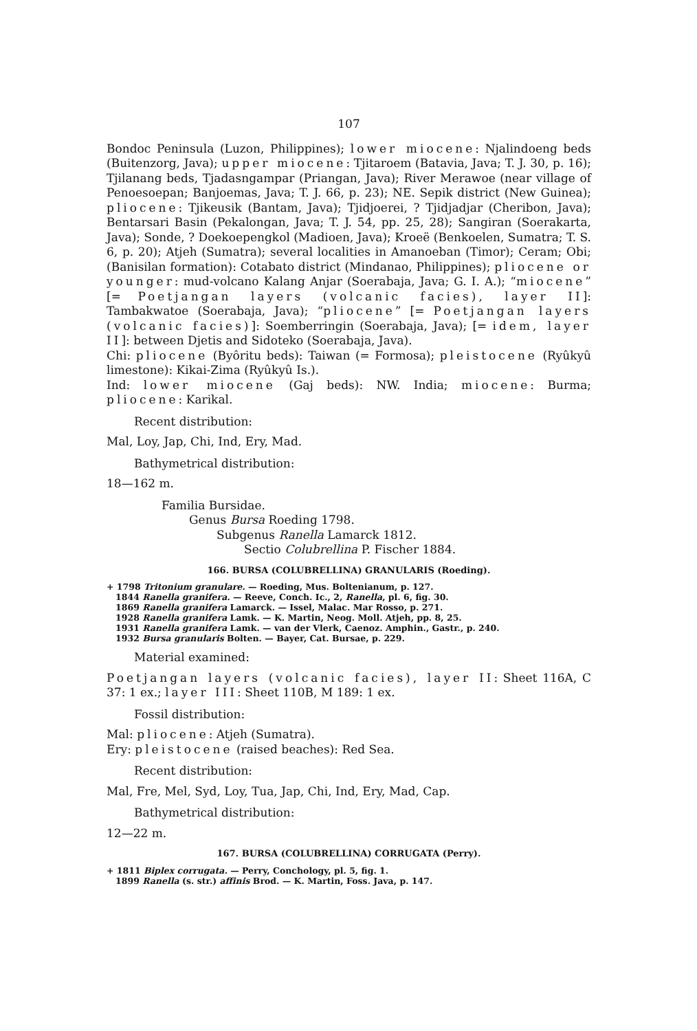107
Bondoc Peninsula (Luzon, Philippines); lower miocene: Njalindoeng beds (Buitenzorg, Java); upper miocene: Tjitaroem (Batavia, Java; T. J. 30, p. 16); Tjilanang beds, Tjadasngampar (Priangan, Java); River Merawoe (near village of Penoesoepan; Banjoemas, Java; T. J. 66, p. 23); NE. Sepik district (New Guinea); pliocene: Tjikeusik (Bantam, Java); Tjidjoerei, ? Tjidjadjar (Cheribon, Java); Bentarsari Basin (Pekalongan, Java; T. J. 54, pp. 25, 28); Sangiran (Soerakarta, Java); Sonde, ? Doekoepengkol (Madioen, Java); Kroeë (Benkoelen, Sumatra; T. S. 6, p. 20); Atjeh (Sumatra); several localities in Amanoeban (Timor); Ceram; Obi; (Banisilan formation): Cotabato district (Mindanao, Philippines); pliocene or younger: mud-volcano Kalang Anjar (Soerabaja, Java; G. I. A.); “miocene” [= Poetjangan layers (volcanic facies), layer II]: Tambakwatoe (Soerabaja, Java); “pliocene” [= Poetjangan layers (volcanic facies)]: Soemberringin (Soerabaja, Java); [= idem, layer II]: between Djetis and Sidoteko (Soerabaja, Java).
Chi: pliocene (Byôritu beds): Taiwan (= Formosa); pleistocene (Ryûkyû limestone): Kikai-Zima (Ryûkyû Is.).
Ind: lower miocene (Gaj beds): NW. India; miocene: Burma; pliocene: Karikal.
Recent distribution:
Mal, Loy, Jap, Chi, Ind, Ery, Mad.
Bathymetrical distribution:
18—162 m.
Familia Bursidae.
Genus Bursa Roeding 1798.
Subgenus Ranella Lamarck 1812.
Sectio Colubrellina P. Fischer 1884.
166. BURSA (COLUBRELLINA) GRANULARIS (Roeding).
+ 1798 Tritonium granulare. — Roeding, Mus. Boltenianum, p. 127.
1844 Ranella granifera. — Reeve, Conch. Ic., 2, Ranella, pl. 6, fig. 30.
1869 Ranella granifera Lamarck. — Issel, Malac. Mar Rosso, p. 271.
1928 Ranella granifera Lamk. — K. Martin, Neog. Moll. Atjeh, pp. 8, 25.
1931 Ranella granifera Lamk. — van der Vlerk, Caenoz. Amphin., Gastr., p. 240.
1932 Bursa granularis Bolten. — Bayer, Cat. Bursae, p. 229.
Material examined:
Poetjangan layers (volcanic facies), layer II: Sheet 116A, C 37: 1 ex.; layer III: Sheet 110B, M 189: 1 ex.
Fossil distribution:
Mal: pliocene: Atjeh (Sumatra).
Ery: pleistocene (raised beaches): Red Sea.
Recent distribution:
Mal, Fre, Mel, Syd, Loy, Tua, Jap, Chi, Ind, Ery, Mad, Cap.
Bathymetrical distribution:
12—22 m.
167. BURSA (COLUBRELLINA) CORRUGATA (Perry).
+ 1811 Biplex corrugata. — Perry, Conchology, pl. 5, fig. 1.
1899 Ranella (s. str.) affinis Brod. — K. Martin, Foss. Java, p. 147.